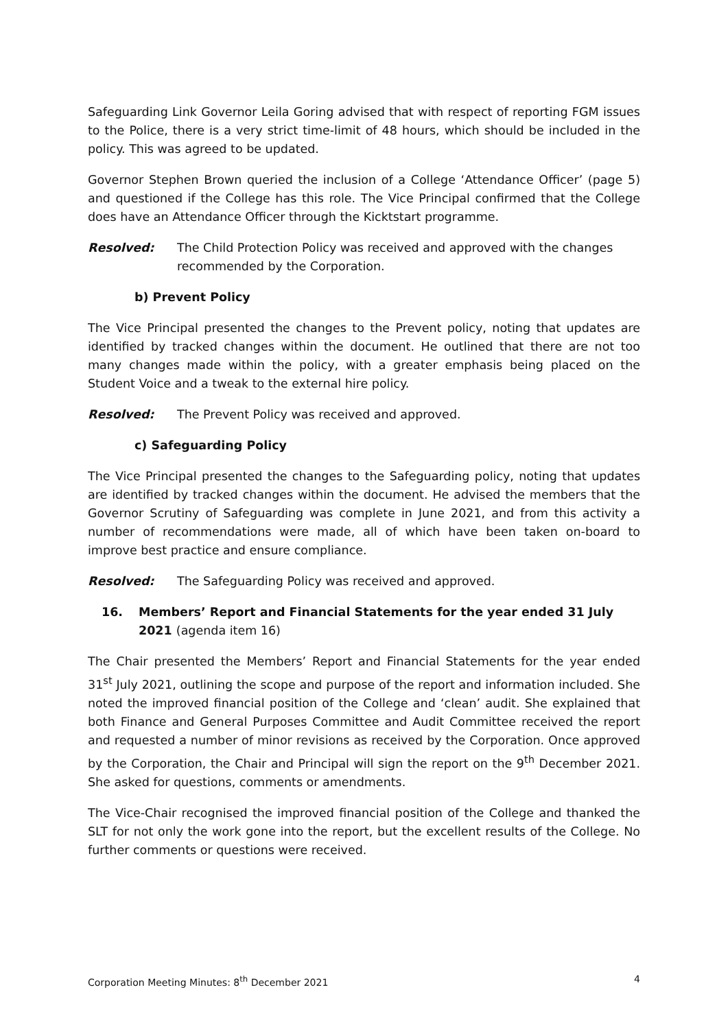Safeguarding Link Governor Leila Goring advised that with respect of reporting FGM issues to the Police, there is a very strict time-limit of 48 hours, which should be included in the policy. This was agreed to be updated.
Governor Stephen Brown queried the inclusion of a College ‘Attendance Officer’ (page 5) and questioned if the College has this role. The Vice Principal confirmed that the College does have an Attendance Officer through the Kicktstart programme.
Resolved: The Child Protection Policy was received and approved with the changes recommended by the Corporation.
b) Prevent Policy
The Vice Principal presented the changes to the Prevent policy, noting that updates are identified by tracked changes within the document. He outlined that there are not too many changes made within the policy, with a greater emphasis being placed on the Student Voice and a tweak to the external hire policy.
Resolved: The Prevent Policy was received and approved.
c) Safeguarding Policy
The Vice Principal presented the changes to the Safeguarding policy, noting that updates are identified by tracked changes within the document. He advised the members that the Governor Scrutiny of Safeguarding was complete in June 2021, and from this activity a number of recommendations were made, all of which have been taken on-board to improve best practice and ensure compliance.
Resolved: The Safeguarding Policy was received and approved.
16. Members’ Report and Financial Statements for the year ended 31 July 2021 (agenda item 16)
The Chair presented the Members’ Report and Financial Statements for the year ended 31<sup>st</sup> July 2021, outlining the scope and purpose of the report and information included. She noted the improved financial position of the College and ‘clean’ audit. She explained that both Finance and General Purposes Committee and Audit Committee received the report and requested a number of minor revisions as received by the Corporation. Once approved by the Corporation, the Chair and Principal will sign the report on the 9<sup>th</sup> December 2021. She asked for questions, comments or amendments.
The Vice-Chair recognised the improved financial position of the College and thanked the SLT for not only the work gone into the report, but the excellent results of the College. No further comments or questions were received.
Corporation Meeting Minutes: 8<sup>th</sup> December 2021 4